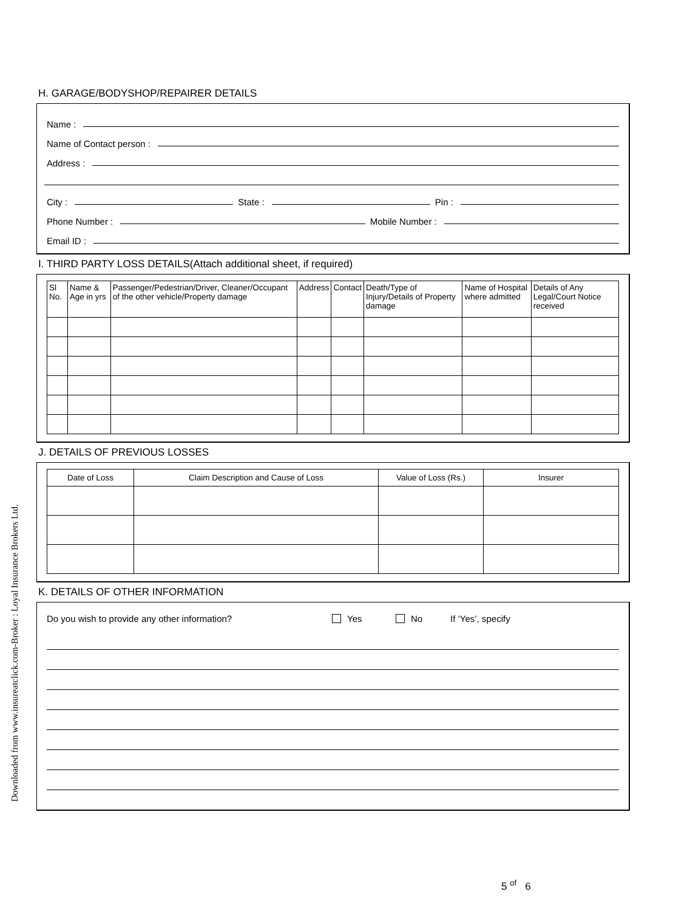Downloaded from www.insureatclick.com-Broker : Loyal Insurance Brokers Ltd.
H. GARAGE/BODYSHOP/REPAIRER DETAILS
Name :
Name of Contact person :
Address :
City : State : Pin :
Phone Number : Mobile Number :
Email ID :
I. THIRD PARTY LOSS DETAILS(Attach additional sheet, if required)
| Sl No. | Name & Age in yrs | Passenger/Pedestrian/Driver, Cleaner/Occupant of the other vehicle/Property damage | Address | Contact | Death/Type of Injury/Details of Property damage | Name of Hospital where admitted | Details of Any Legal/Court Notice received |
| --- | --- | --- | --- | --- | --- | --- | --- |
J. DETAILS OF PREVIOUS LOSSES
| Date of Loss | Claim Description and Cause of Loss | Value of Loss (Rs.) | Insurer |
| --- | --- | --- | --- |
K. DETAILS OF OTHER INFORMATION
Do you wish to provide any other information? Yes No If ‘Yes’, specify
5 <sup>of</sup> 6